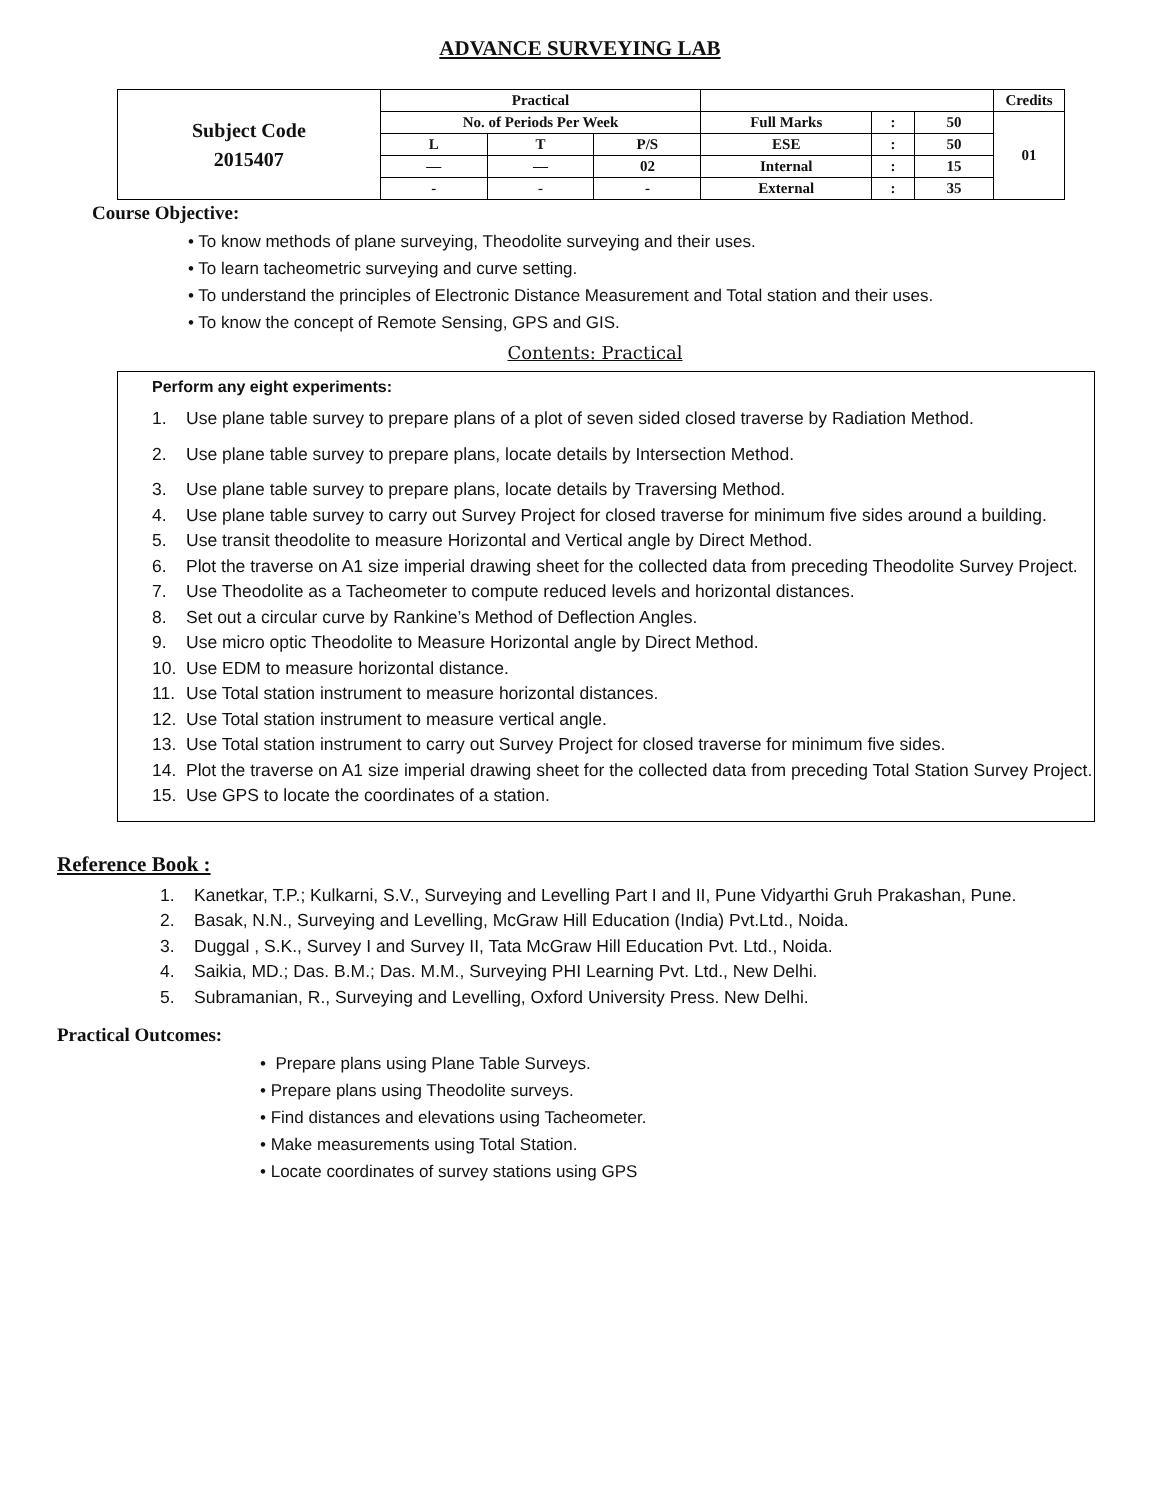ADVANCE SURVEYING LAB
| Subject Code 2015407 | Practical | | | | | | Credits |
| | No. of Periods Per Week | | | Full Marks | : | 50 | 01 |
| | L | T | P/S | ESE | : | 50 | |
| | — | — | 02 | Internal | : | 15 | |
| | - | - | - | External | : | 35 | |
Course Objective:
• To know methods of plane surveying, Theodolite surveying and their uses.
• To learn tacheometric surveying and curve setting.
• To understand the principles of Electronic Distance Measurement and Total station and their uses.
• To know the concept of Remote Sensing, GPS and GIS.
Contents: Practical
Perform any eight experiments:
1. Use plane table survey to prepare plans of a plot of seven sided closed traverse by Radiation Method.
2. Use plane table survey to prepare plans, locate details by Intersection Method.
3. Use plane table survey to prepare plans, locate details by Traversing Method.
4. Use plane table survey to carry out Survey Project for closed traverse for minimum five sides around a building.
5. Use transit theodolite to measure Horizontal and Vertical angle by Direct Method.
6. Plot the traverse on A1 size imperial drawing sheet for the collected data from preceding Theodolite Survey Project.
7. Use Theodolite as a Tacheometer to compute reduced levels and horizontal distances.
8. Set out a circular curve by Rankine’s Method of Deflection Angles.
9. Use micro optic Theodolite to Measure Horizontal angle by Direct Method.
10. Use EDM to measure horizontal distance.
11. Use Total station instrument to measure horizontal distances.
12. Use Total station instrument to measure vertical angle.
13. Use Total station instrument to carry out Survey Project for closed traverse for minimum five sides.
14. Plot the traverse on A1 size imperial drawing sheet for the collected data from preceding Total Station Survey Project.
15. Use GPS to locate the coordinates of a station.
Reference Book :
1. Kanetkar, T.P.; Kulkarni, S.V., Surveying and Levelling Part I and II, Pune Vidyarthi Gruh Prakashan, Pune.
2. Basak, N.N., Surveying and Levelling, McGraw Hill Education (India) Pvt.Ltd., Noida.
3. Duggal , S.K., Survey I and Survey II, Tata McGraw Hill Education Pvt. Ltd., Noida.
4. Saikia, MD.; Das. B.M.; Das. M.M., Surveying PHI Learning Pvt. Ltd., New Delhi.
5. Subramanian, R., Surveying and Levelling, Oxford University Press. New Delhi.
Practical Outcomes:
• Prepare plans using Plane Table Surveys.
• Prepare plans using Theodolite surveys.
• Find distances and elevations using Tacheometer.
• Make measurements using Total Station.
• Locate coordinates of survey stations using GPS